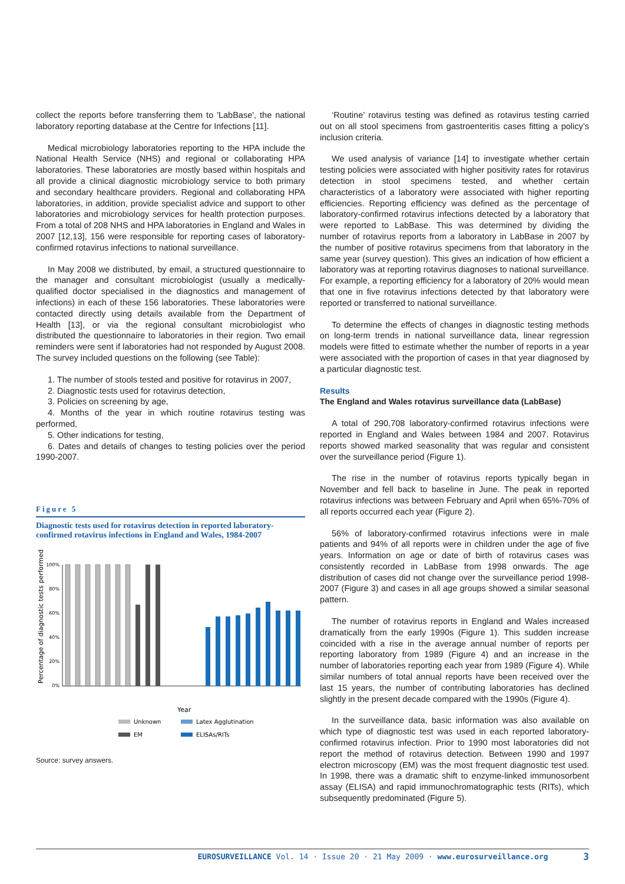collect the reports before transferring them to 'LabBase', the national laboratory reporting database at the Centre for Infections [11].
Medical microbiology laboratories reporting to the HPA include the National Health Service (NHS) and regional or collaborating HPA laboratories. These laboratories are mostly based within hospitals and all provide a clinical diagnostic microbiology service to both primary and secondary healthcare providers. Regional and collaborating HPA laboratories, in addition, provide specialist advice and support to other laboratories and microbiology services for health protection purposes. From a total of 208 NHS and HPA laboratories in England and Wales in 2007 [12,13], 156 were responsible for reporting cases of laboratory-confirmed rotavirus infections to national surveillance.
In May 2008 we distributed, by email, a structured questionnaire to the manager and consultant microbiologist (usually a medically-qualified doctor specialised in the diagnostics and management of infections) in each of these 156 laboratories. These laboratories were contacted directly using details available from the Department of Health [13], or via the regional consultant microbiologist who distributed the questionnaire to laboratories in their region. Two email reminders were sent if laboratories had not responded by August 2008. The survey included questions on the following (see Table):
1. The number of stools tested and positive for rotavirus in 2007,
2. Diagnostic tests used for rotavirus detection,
3. Policies on screening by age,
4. Months of the year in which routine rotavirus testing was performed,
5. Other indications for testing,
6. Dates and details of changes to testing policies over the period 1990-2007.
Figure 5
Diagnostic tests used for rotavirus detection in reported laboratory-confirmed rotavirus infections in England and Wales, 1984-2007
Percentage of diagnostic tests performed
100%
80%
60%
40%
20%
0%
Year
Unknown
Latex Agglutination
EM
ELISAs/RITs
Source: survey answers.
‘Routine’ rotavirus testing was defined as rotavirus testing carried out on all stool specimens from gastroenteritis cases fitting a policy’s inclusion criteria.
We used analysis of variance [14] to investigate whether certain testing policies were associated with higher positivity rates for rotavirus detection in stool specimens tested, and whether certain characteristics of a laboratory were associated with higher reporting efficiencies. Reporting efficiency was defined as the percentage of laboratory-confirmed rotavirus infections detected by a laboratory that were reported to LabBase. This was determined by dividing the number of rotavirus reports from a laboratory in LabBase in 2007 by the number of positive rotavirus specimens from that laboratory in the same year (survey question). This gives an indication of how efficient a laboratory was at reporting rotavirus diagnoses to national surveillance. For example, a reporting efficiency for a laboratory of 20% would mean that one in five rotavirus infections detected by that laboratory were reported or transferred to national surveillance.
To determine the effects of changes in diagnostic testing methods on long-term trends in national surveillance data, linear regression models were fitted to estimate whether the number of reports in a year were associated with the proportion of cases in that year diagnosed by a particular diagnostic test.
Results
The England and Wales rotavirus surveillance data (LabBase)
A total of 290,708 laboratory-confirmed rotavirus infections were reported in England and Wales between 1984 and 2007. Rotavirus reports showed marked seasonality that was regular and consistent over the surveillance period (Figure 1).
The rise in the number of rotavirus reports typically began in November and fell back to baseline in June. The peak in reported rotavirus infections was between February and April when 65%-70% of all reports occurred each year (Figure 2).
56% of laboratory-confirmed rotavirus infections were in male patients and 94% of all reports were in children under the age of five years. Information on age or date of birth of rotavirus cases was consistently recorded in LabBase from 1998 onwards. The age distribution of cases did not change over the surveillance period 1998-2007 (Figure 3) and cases in all age groups showed a similar seasonal pattern.
The number of rotavirus reports in England and Wales increased dramatically from the early 1990s (Figure 1). This sudden increase coincided with a rise in the average annual number of reports per reporting laboratory from 1989 (Figure 4) and an increase in the number of laboratories reporting each year from 1989 (Figure 4). While similar numbers of total annual reports have been received over the last 15 years, the number of contributing laboratories has declined slightly in the present decade compared with the 1990s (Figure 4).
In the surveillance data, basic information was also available on which type of diagnostic test was used in each reported laboratory-confirmed rotavirus infection. Prior to 1990 most laboratories did not report the method of rotavirus detection. Between 1990 and 1997 electron microscopy (EM) was the most frequent diagnostic test used. In 1998, there was a dramatic shift to enzyme-linked immunosorbent assay (ELISA) and rapid immunochromatographic tests (RITs), which subsequently predominated (Figure 5).
EUROSURVEILLANCE Vol. 14 · Issue 20 · 21 May 2009 · www.eurosurveillance.org 3